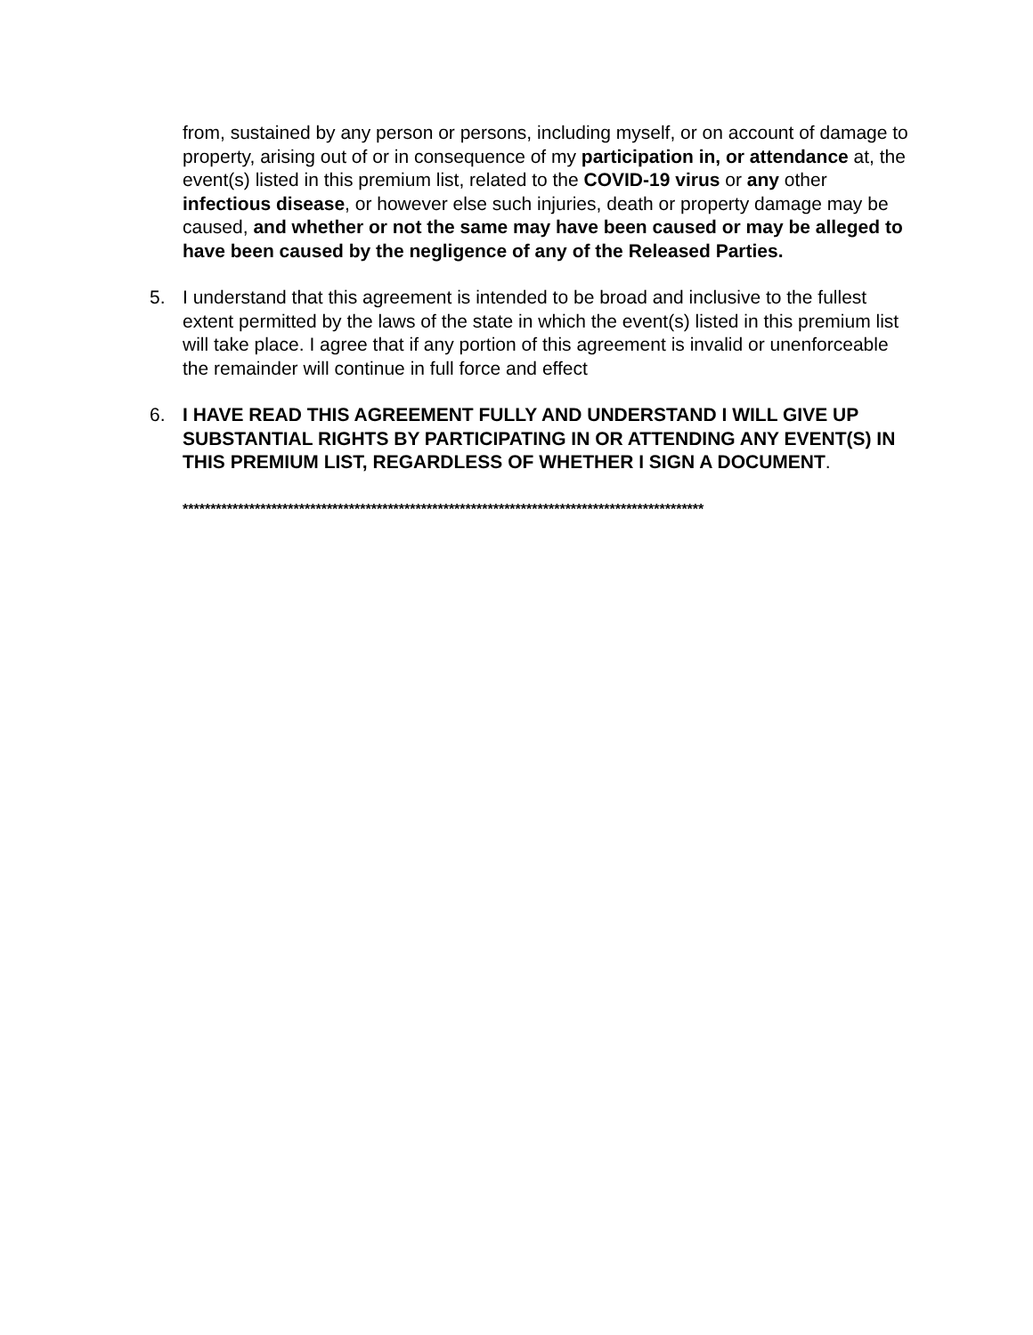from, sustained by any person or persons, including myself, or on account of damage to property, arising out of or in consequence of my participation in, or attendance at, the event(s) listed in this premium list, related to the COVID-19 virus or any other infectious disease, or however else such injuries, death or property damage may be caused, and whether or not the same may have been caused or may be alleged to have been caused by the negligence of any of the Released Parties.
5. I understand that this agreement is intended to be broad and inclusive to the fullest extent permitted by the laws of the state in which the event(s) listed in this premium list will take place. I agree that if any portion of this agreement is invalid or unenforceable the remainder will continue in full force and effect
6. I HAVE READ THIS AGREEMENT FULLY AND UNDERSTAND I WILL GIVE UP SUBSTANTIAL RIGHTS BY PARTICIPATING IN OR ATTENDING ANY EVENT(S) IN THIS PREMIUM LIST, REGARDLESS OF WHETHER I SIGN A DOCUMENT.
**********************************************************************************************